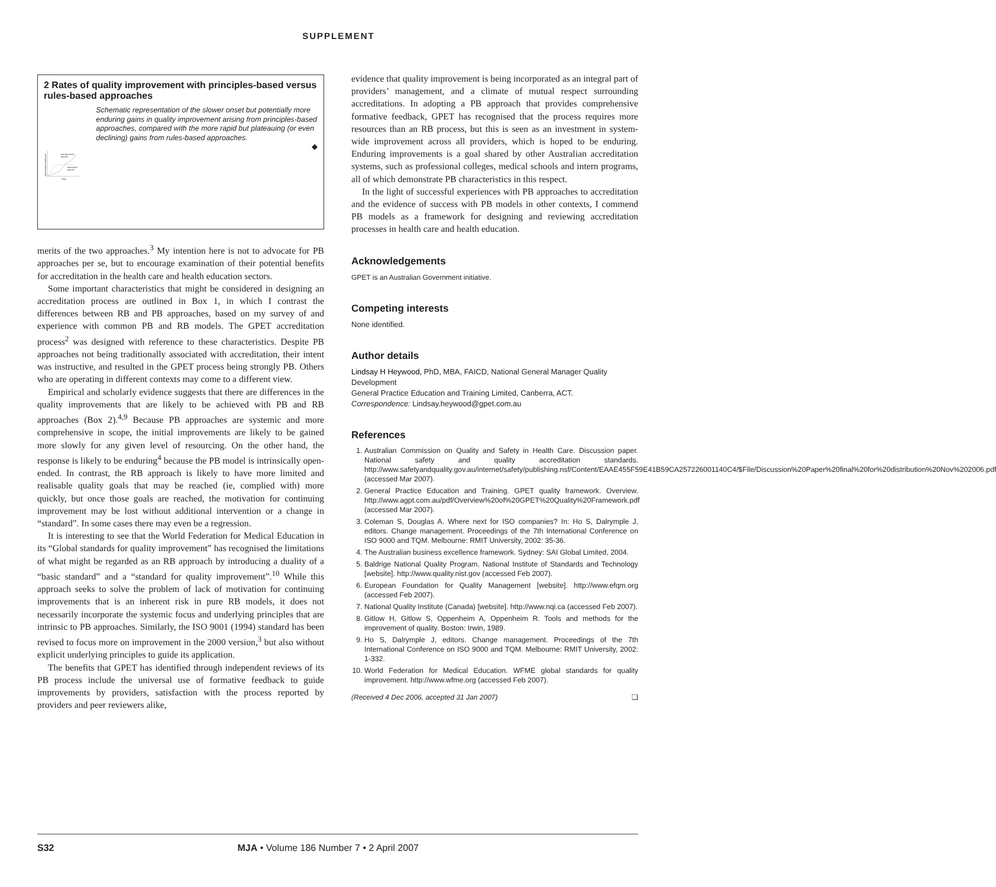SUPPLEMENT
2 Rates of quality improvement with principles-based versus rules-based approaches
Improvements achieved
Principles-based
approach
Rules-based
approach
Time
Schematic representation of the slower onset but potentially more enduring gains in quality improvement arising from principles-based approaches, compared with the more rapid but plateauing (or even declining) gains from rules-based approaches.
◆
merits of the two approaches.<sup>3</sup> My intention here is not to advocate for PB approaches per se, but to encourage examination of their potential benefits for accreditation in the health care and health education sectors.
Some important characteristics that might be considered in designing an accreditation process are outlined in Box 1, in which I contrast the differences between RB and PB approaches, based on my survey of and experience with common PB and RB models. The GPET accreditation process<sup>2</sup> was designed with reference to these characteristics. Despite PB approaches not being traditionally associated with accreditation, their intent was instructive, and resulted in the GPET process being strongly PB. Others who are operating in different contexts may come to a different view.
Empirical and scholarly evidence suggests that there are differences in the quality improvements that are likely to be achieved with PB and RB approaches (Box 2).<sup>4,9</sup> Because PB approaches are systemic and more comprehensive in scope, the initial improvements are likely to be gained more slowly for any given level of resourcing. On the other hand, the response is likely to be enduring<sup>4</sup> because the PB model is intrinsically open-ended. In contrast, the RB approach is likely to have more limited and realisable quality goals that may be reached (ie, complied with) more quickly, but once those goals are reached, the motivation for continuing improvement may be lost without additional intervention or a change in “standard”. In some cases there may even be a regression.
It is interesting to see that the World Federation for Medical Education in its “Global standards for quality improvement” has recognised the limitations of what might be regarded as an RB approach by introducing a duality of a “basic standard” and a “standard for quality improvement”.<sup>10</sup> While this approach seeks to solve the problem of lack of motivation for continuing improvements that is an inherent risk in pure RB models, it does not necessarily incorporate the systemic focus and underlying principles that are intrinsic to PB approaches. Similarly, the ISO 9001 (1994) standard has been revised to focus more on improvement in the 2000 version,<sup>3</sup> but also without explicit underlying principles to guide its application.
The benefits that GPET has identified through independent reviews of its PB process include the universal use of formative feedback to guide improvements by providers, satisfaction with the process reported by providers and peer reviewers alike,
evidence that quality improvement is being incorporated as an integral part of providers’ management, and a climate of mutual respect surrounding accreditations. In adopting a PB approach that provides comprehensive formative feedback, GPET has recognised that the process requires more resources than an RB process, but this is seen as an investment in system-wide improvement across all providers, which is hoped to be enduring. Enduring improvements is a goal shared by other Australian accreditation systems, such as professional colleges, medical schools and intern programs, all of which demonstrate PB characteristics in this respect.
In the light of successful experiences with PB approaches to accreditation and the evidence of success with PB models in other contexts, I commend PB models as a framework for designing and reviewing accreditation processes in health care and health education.
Acknowledgements
GPET is an Australian Government initiative.
Competing interests
None identified.
Author details
Lindsay H Heywood, PhD, MBA, FAICD, National General Manager Quality Development
General Practice Education and Training Limited, Canberra, ACT.
Correspondence: Lindsay.heywood@gpet.com.au
References
1. Australian Commission on Quality and Safety in Health Care. Discussion paper. National safety and quality accreditation standards. http://www.safetyandquality.gov.au/internet/safety/publishing.nsf/Content/EAAE455F59E41B59CA257226001140C4/$File/Discussion%20Paper%20final%20for%20distribution%20Nov%202006.pdf (accessed Mar 2007).
2. General Practice Education and Training. GPET quality framework. Overview. http://www.agpt.com.au/pdf/Overview%20of%20GPET%20Quality%20Framework.pdf (accessed Mar 2007).
3. Coleman S, Douglas A. Where next for ISO companies? In: Ho S, Dalrymple J, editors. Change management. Proceedings of the 7th International Conference on ISO 9000 and TQM. Melbourne: RMIT University, 2002: 35-36.
4. The Australian business excellence framework. Sydney: SAI Global Limited, 2004.
5. Baldrige National Quality Program, National Institute of Standards and Technology [website]. http://www.quality.nist.gov (accessed Feb 2007).
6. European Foundation for Quality Management [website]. http://www.efqm.org (accessed Feb 2007).
7. National Quality Institute (Canada) [website]. http://www.nqi.ca (accessed Feb 2007).
8. Gitlow H, Gitlow S, Oppenheim A, Oppenheim R. Tools and methods for the improvement of quality. Boston: Irwin, 1989.
9. Ho S, Dalrymple J, editors. Change management. Proceedings of the 7th International Conference on ISO 9000 and TQM. Melbourne: RMIT University, 2002: 1-332.
10. World Federation for Medical Education. WFME global standards for quality improvement. http://www.wfme.org (accessed Feb 2007).
(Received 4 Dec 2006, accepted 31 Jan 2007) ❑
S32 MJA • Volume 186 Number 7 • 2 April 2007